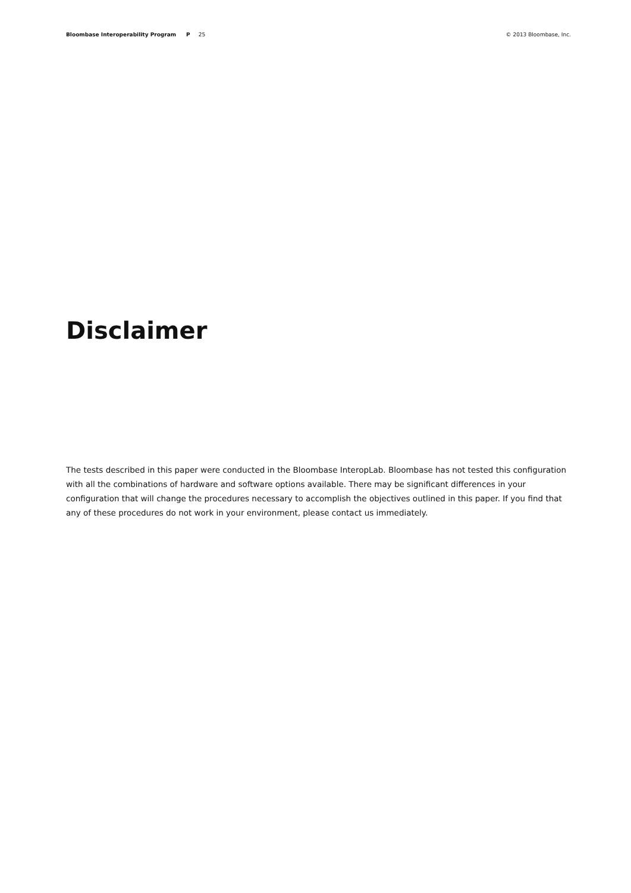Bloombase Interoperability Program P 25 © 2013 Bloombase, Inc.
Disclaimer
The tests described in this paper were conducted in the Bloombase InteropLab. Bloombase has not tested this configuration with all the combinations of hardware and software options available. There may be significant differences in your configuration that will change the procedures necessary to accomplish the objectives outlined in this paper. If you find that any of these procedures do not work in your environment, please contact us immediately.